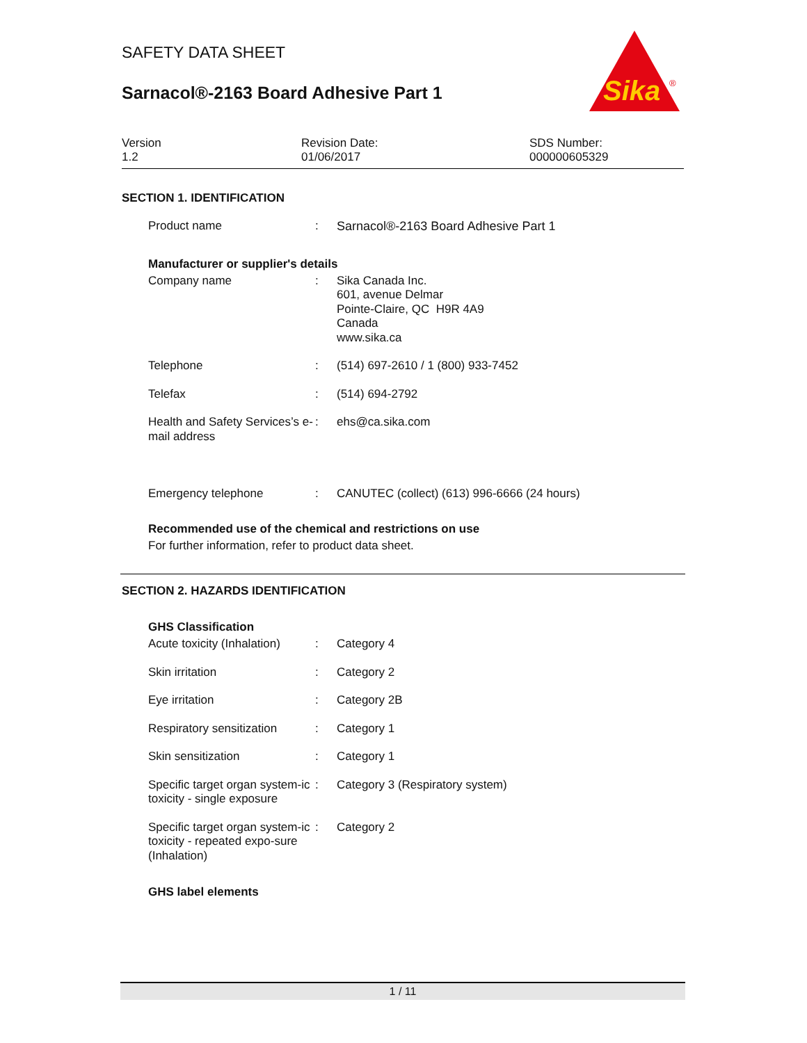SAFETY DATA SHEET
Sarnacol®-2163 Board Adhesive Part 1
Sika
®
Version
1.2
Revision Date:
01/06/2017
SDS Number:
000000605329
SECTION 1. IDENTIFICATION
Product name : Sarnacol®-2163 Board Adhesive Part 1
Manufacturer or supplier's details
Company name : Sika Canada Inc.
601, avenue Delmar
Pointe-Claire, QC H9R 4A9
Canada
www.sika.ca
Telephone : (514) 697-2610 / 1 (800) 933-7452
Telefax : (514) 694-2792
Health and Safety Services’s e-mail address
: ehs@ca.sika.com
Emergency telephone : CANUTEC (collect) (613) 996-6666 (24 hours)
Recommended use of the chemical and restrictions on use
For further information, refer to product data sheet.
SECTION 2. HAZARDS IDENTIFICATION
GHS Classification
Acute toxicity (Inhalation)
: Category 4
Skin irritation : Category 2
Eye irritation : Category 2B
Respiratory sensitization
: Category 1
Skin sensitization : Category 1
Specific target organ system-ic toxicity - single exposure
: Category 3 (Respiratory system)
Specific target organ system-ic toxicity - repeated expo-sure (Inhalation)
: Category 2
GHS label elements
1 / 11